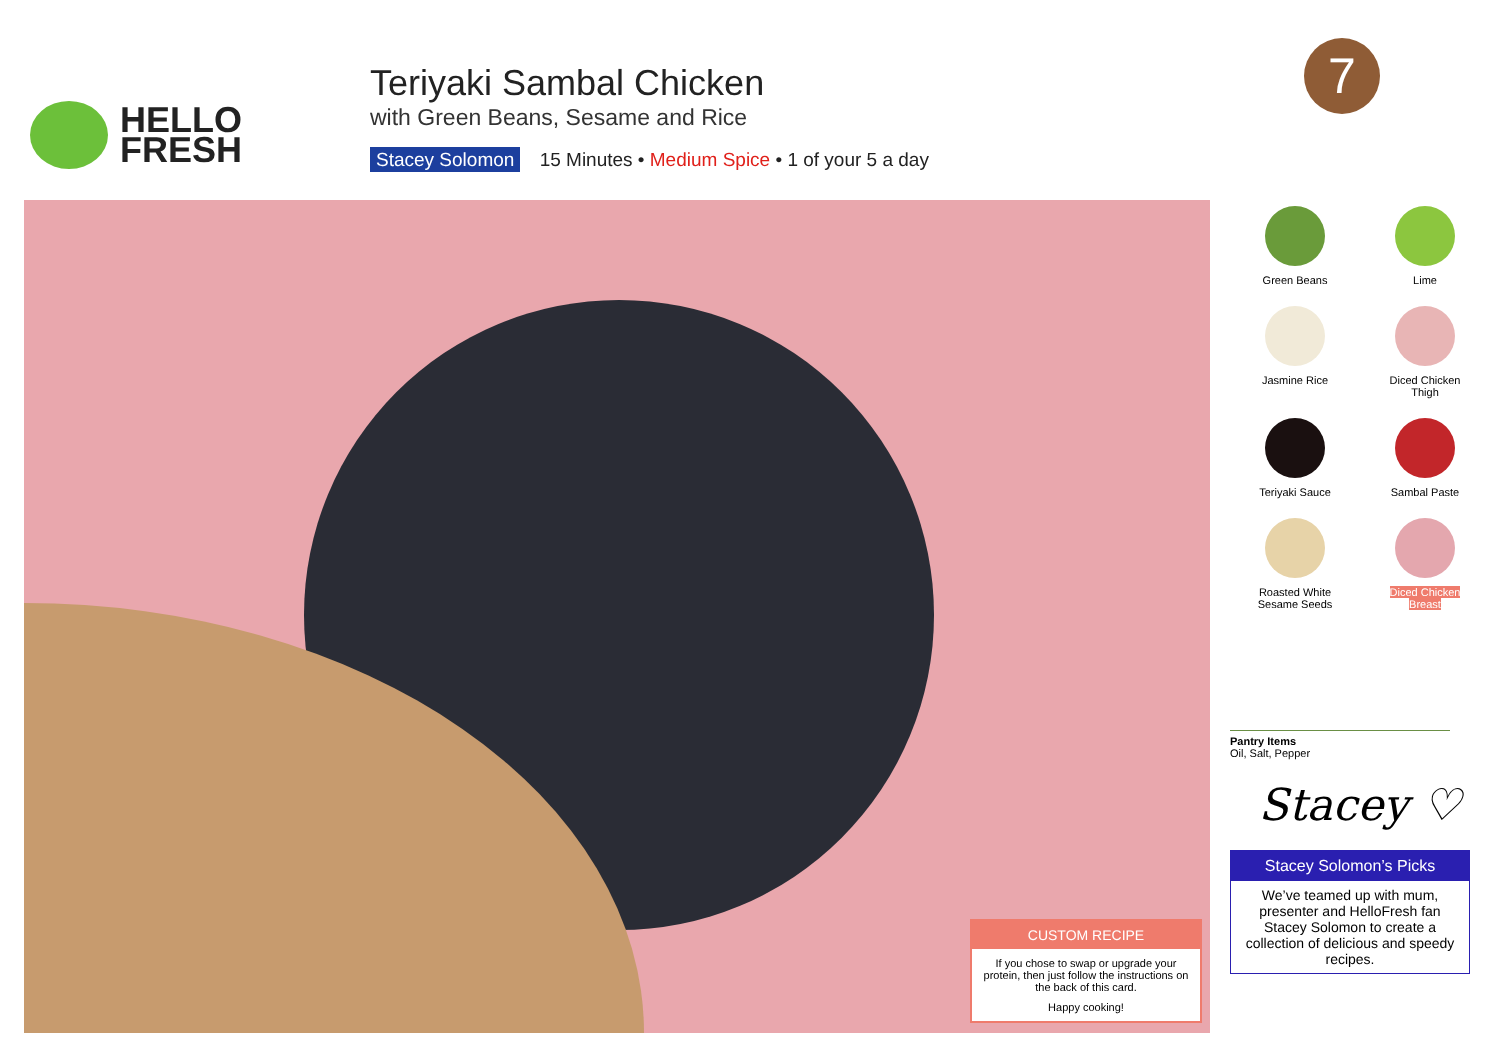HELLO
FRESH
Teriyaki Sambal Chicken
with Green Beans, Sesame and Rice
Stacey Solomon 15 Minutes • Medium Spice • 1 of your 5 a day
7
CUSTOM RECIPE
If you chose to swap or upgrade your protein, then just follow the instructions on the back of this card.
Happy cooking!
Green Beans
Lime
Jasmine Rice
Diced Chicken
Thigh
Teriyaki Sauce
Sambal Paste
Roasted White
Sesame Seeds
Diced Chicken
Breast
Pantry Items
Oil, Salt, Pepper
Stacey ♡
Stacey Solomon’s Picks
We’ve teamed up with mum, presenter and HelloFresh fan Stacey Solomon to create a collection of delicious and speedy recipes.